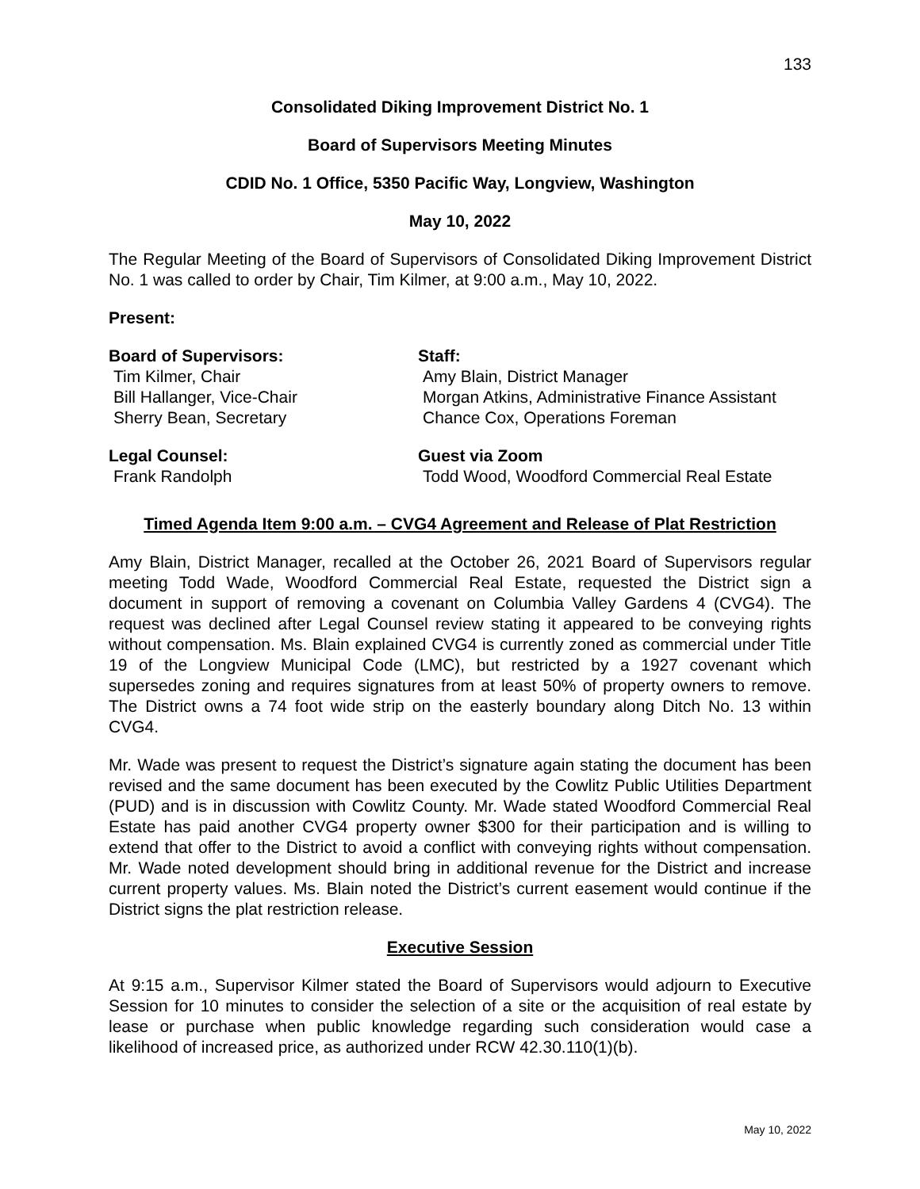133
Consolidated Diking Improvement District No. 1
Board of Supervisors Meeting Minutes
CDID No. 1 Office, 5350 Pacific Way, Longview, Washington
May 10, 2022
The Regular Meeting of the Board of Supervisors of Consolidated Diking Improvement District No. 1 was called to order by Chair, Tim Kilmer, at 9:00 a.m., May 10, 2022.
Present:
Board of Supervisors:
Tim Kilmer, Chair
Bill Hallanger, Vice-Chair
Sherry Bean, Secretary
Staff:
Amy Blain, District Manager
Morgan Atkins, Administrative Finance Assistant
Chance Cox, Operations Foreman
Legal Counsel:
Frank Randolph
Guest via Zoom
Todd Wood, Woodford Commercial Real Estate
Timed Agenda Item 9:00 a.m. – CVG4 Agreement and Release of Plat Restriction
Amy Blain, District Manager, recalled at the October 26, 2021 Board of Supervisors regular meeting Todd Wade, Woodford Commercial Real Estate, requested the District sign a document in support of removing a covenant on Columbia Valley Gardens 4 (CVG4). The request was declined after Legal Counsel review stating it appeared to be conveying rights without compensation. Ms. Blain explained CVG4 is currently zoned as commercial under Title 19 of the Longview Municipal Code (LMC), but restricted by a 1927 covenant which supersedes zoning and requires signatures from at least 50% of property owners to remove. The District owns a 74 foot wide strip on the easterly boundary along Ditch No. 13 within CVG4.
Mr. Wade was present to request the District’s signature again stating the document has been revised and the same document has been executed by the Cowlitz Public Utilities Department (PUD) and is in discussion with Cowlitz County. Mr. Wade stated Woodford Commercial Real Estate has paid another CVG4 property owner $300 for their participation and is willing to extend that offer to the District to avoid a conflict with conveying rights without compensation. Mr. Wade noted development should bring in additional revenue for the District and increase current property values. Ms. Blain noted the District’s current easement would continue if the District signs the plat restriction release.
Executive Session
At 9:15 a.m., Supervisor Kilmer stated the Board of Supervisors would adjourn to Executive Session for 10 minutes to consider the selection of a site or the acquisition of real estate by lease or purchase when public knowledge regarding such consideration would case a likelihood of increased price, as authorized under RCW 42.30.110(1)(b).
May 10, 2022